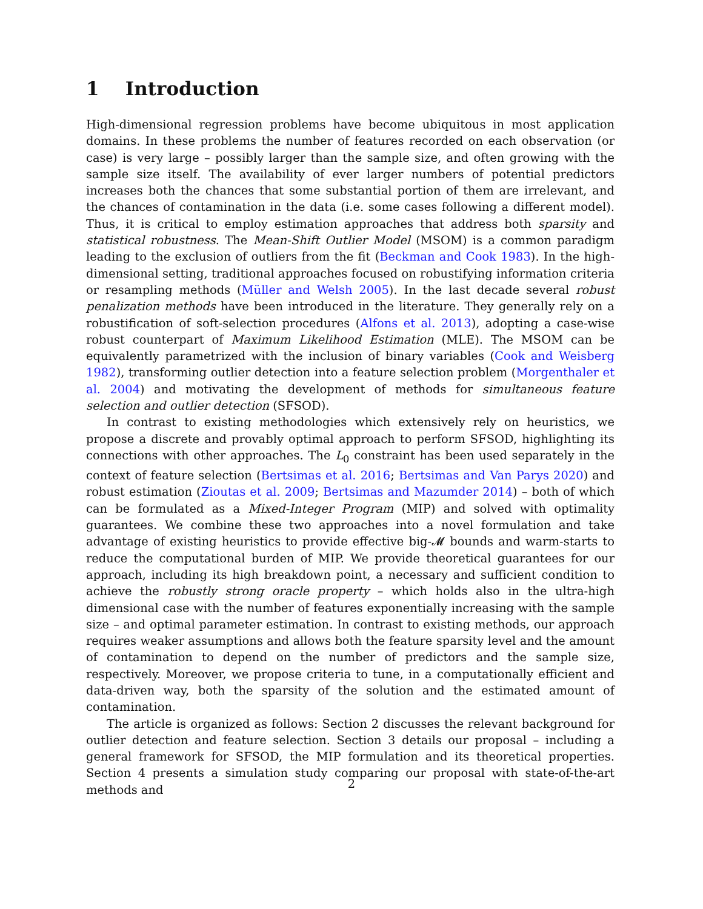1 Introduction
High-dimensional regression problems have become ubiquitous in most application domains. In these problems the number of features recorded on each observation (or case) is very large – possibly larger than the sample size, and often growing with the sample size itself. The availability of ever larger numbers of potential predictors increases both the chances that some substantial portion of them are irrelevant, and the chances of contamination in the data (i.e. some cases following a different model). Thus, it is critical to employ estimation approaches that address both sparsity and statistical robustness. The Mean-Shift Outlier Model (MSOM) is a common paradigm leading to the exclusion of outliers from the fit (Beckman and Cook 1983). In the high-dimensional setting, traditional approaches focused on robustifying information criteria or resampling methods (Müller and Welsh 2005). In the last decade several robust penalization methods have been introduced in the literature. They generally rely on a robustification of soft-selection procedures (Alfons et al. 2013), adopting a case-wise robust counterpart of Maximum Likelihood Estimation (MLE). The MSOM can be equivalently parametrized with the inclusion of binary variables (Cook and Weisberg 1982), transforming outlier detection into a feature selection problem (Morgenthaler et al. 2004) and motivating the development of methods for simultaneous feature selection and outlier detection (SFSOD).
In contrast to existing methodologies which extensively rely on heuristics, we propose a discrete and provably optimal approach to perform SFSOD, highlighting its connections with other approaches. The L<sub>0</sub> constraint has been used separately in the context of feature selection (Bertsimas et al. 2016; Bertsimas and Van Parys 2020) and robust estimation (Zioutas et al. 2009; Bertsimas and Mazumder 2014) – both of which can be formulated as a Mixed-Integer Program (MIP) and solved with optimality guarantees. We combine these two approaches into a novel formulation and take advantage of existing heuristics to provide effective big-𝓜 bounds and warm-starts to reduce the computational burden of MIP. We provide theoretical guarantees for our approach, including its high breakdown point, a necessary and sufficient condition to achieve the robustly strong oracle property – which holds also in the ultra-high dimensional case with the number of features exponentially increasing with the sample size – and optimal parameter estimation. In contrast to existing methods, our approach requires weaker assumptions and allows both the feature sparsity level and the amount of contamination to depend on the number of predictors and the sample size, respectively. Moreover, we propose criteria to tune, in a computationally efficient and data-driven way, both the sparsity of the solution and the estimated amount of contamination.
The article is organized as follows: Section 2 discusses the relevant background for outlier detection and feature selection. Section 3 details our proposal – including a general framework for SFSOD, the MIP formulation and its theoretical properties. Section 4 presents a simulation study comparing our proposal with state-of-the-art methods and
2